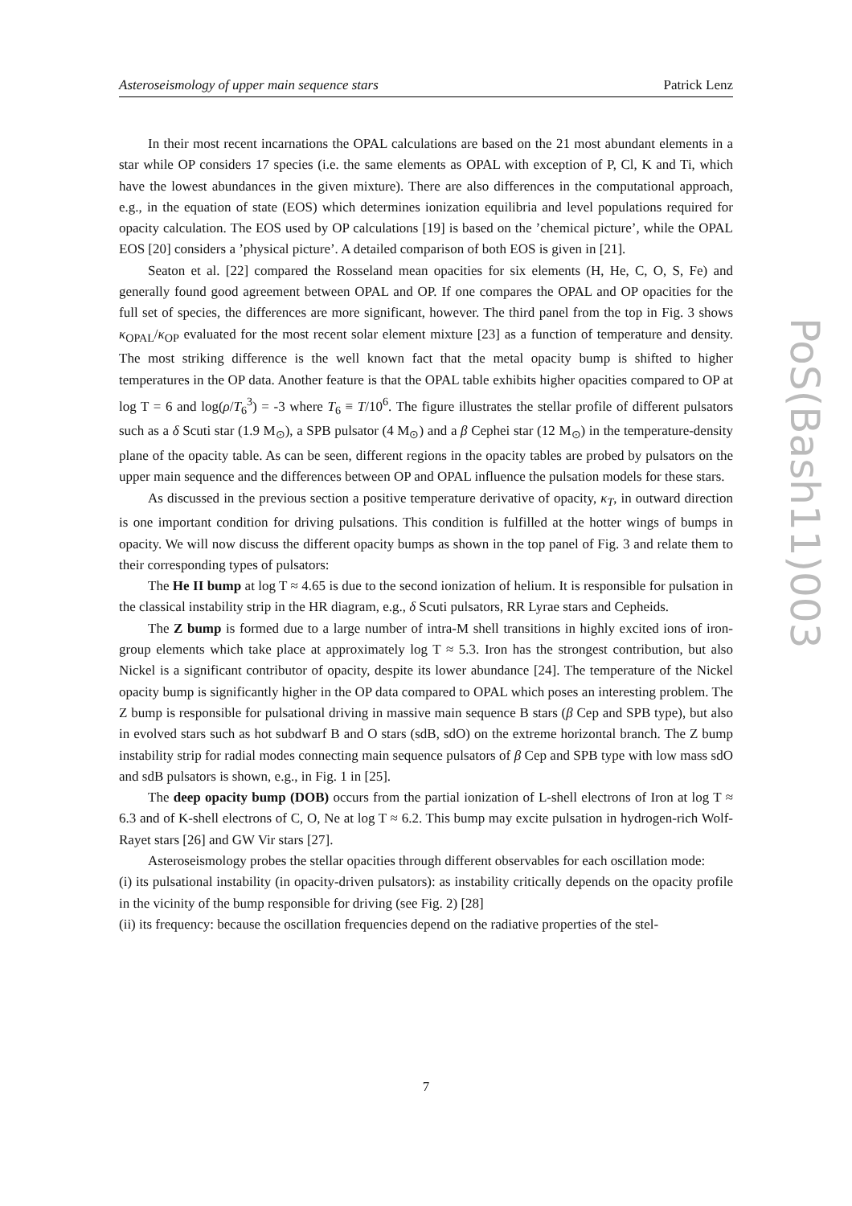Asteroseismology of upper main sequence stars Patrick Lenz
PoS(Bash11)003
In their most recent incarnations the OPAL calculations are based on the 21 most abundant elements in a star while OP considers 17 species (i.e. the same elements as OPAL with exception of P, Cl, K and Ti, which have the lowest abundances in the given mixture). There are also differences in the computational approach, e.g., in the equation of state (EOS) which determines ionization equilibria and level populations required for opacity calculation. The EOS used by OP calculations [19] is based on the ’chemical picture’, while the OPAL EOS [20] considers a ’physical picture’. A detailed comparison of both EOS is given in [21].
Seaton et al. [22] compared the Rosseland mean opacities for six elements (H, He, C, O, S, Fe) and generally found good agreement between OPAL and OP. If one compares the OPAL and OP opacities for the full set of species, the differences are more significant, however. The third panel from the top in Fig. 3 shows κ<sub>OPAL</sub>/κ<sub>OP</sub> evaluated for the most recent solar element mixture [23] as a function of temperature and density. The most striking difference is the well known fact that the metal opacity bump is shifted to higher temperatures in the OP data. Another feature is that the OPAL table exhibits higher opacities compared to OP at log T = 6 and log(ρ/T<sub>6</sub><sup>3</sup>) = -3 where T<sub>6</sub> ≡ T/10<sup>6</sup>. The figure illustrates the stellar profile of different pulsators such as a δ Scuti star (1.9 M<sub>⊙</sub>), a SPB pulsator (4 M<sub>⊙</sub>) and a β Cephei star (12 M<sub>⊙</sub>) in the temperature-density plane of the opacity table. As can be seen, different regions in the opacity tables are probed by pulsators on the upper main sequence and the differences between OP and OPAL influence the pulsation models for these stars.
As discussed in the previous section a positive temperature derivative of opacity, κ<sub>T</sub>, in outward direction is one important condition for driving pulsations. This condition is fulfilled at the hotter wings of bumps in opacity. We will now discuss the different opacity bumps as shown in the top panel of Fig. 3 and relate them to their corresponding types of pulsators:
The He II bump at log T ≈ 4.65 is due to the second ionization of helium. It is responsible for pulsation in the classical instability strip in the HR diagram, e.g., δ Scuti pulsators, RR Lyrae stars and Cepheids.
The Z bump is formed due to a large number of intra-M shell transitions in highly excited ions of iron-group elements which take place at approximately log T ≈ 5.3. Iron has the strongest contribution, but also Nickel is a significant contributor of opacity, despite its lower abundance [24]. The temperature of the Nickel opacity bump is significantly higher in the OP data compared to OPAL which poses an interesting problem. The Z bump is responsible for pulsational driving in massive main sequence B stars (β Cep and SPB type), but also in evolved stars such as hot subdwarf B and O stars (sdB, sdO) on the extreme horizontal branch. The Z bump instability strip for radial modes connecting main sequence pulsators of β Cep and SPB type with low mass sdO and sdB pulsators is shown, e.g., in Fig. 1 in [25].
The deep opacity bump (DOB) occurs from the partial ionization of L-shell electrons of Iron at log T ≈ 6.3 and of K-shell electrons of C, O, Ne at log T ≈ 6.2. This bump may excite pulsation in hydrogen-rich Wolf-Rayet stars [26] and GW Vir stars [27].
Asteroseismology probes the stellar opacities through different observables for each oscillation mode:
(i) its pulsational instability (in opacity-driven pulsators): as instability critically depends on the opacity profile in the vicinity of the bump responsible for driving (see Fig. 2) [28]
(ii) its frequency: because the oscillation frequencies depend on the radiative properties of the stel-
7